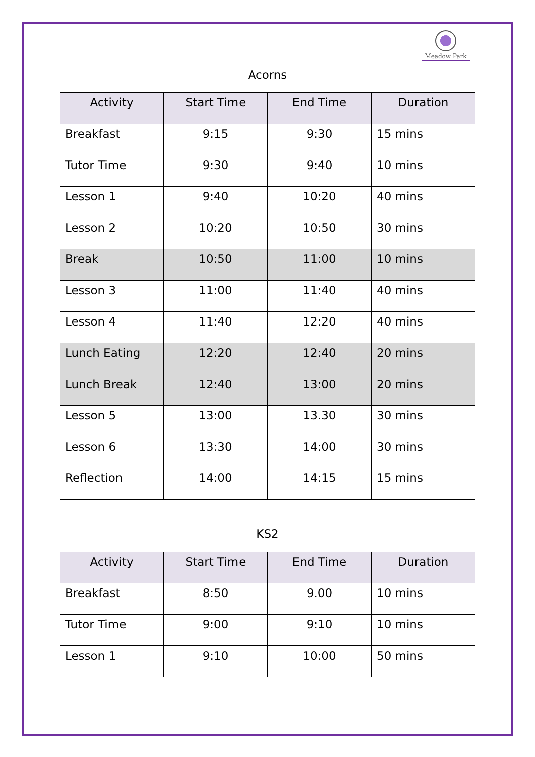Meadow Park
Acorns
| Activity | Start Time | End Time | Duration |
| --- | --- | --- | --- |
| Breakfast | 9:15 | 9:30 | 15 mins |
| Tutor Time | 9:30 | 9:40 | 10 mins |
| Lesson 1 | 9:40 | 10:20 | 40 mins |
| Lesson 2 | 10:20 | 10:50 | 30 mins |
| Break | 10:50 | 11:00 | 10 mins |
| Lesson 3 | 11:00 | 11:40 | 40 mins |
| Lesson 4 | 11:40 | 12:20 | 40 mins |
| Lunch Eating | 12:20 | 12:40 | 20 mins |
| Lunch Break | 12:40 | 13:00 | 20 mins |
| Lesson 5 | 13:00 | 13.30 | 30 mins |
| Lesson 6 | 13:30 | 14:00 | 30 mins |
| Reflection | 14:00 | 14:15 | 15 mins |
KS2
| Activity | Start Time | End Time | Duration |
| --- | --- | --- | --- |
| Breakfast | 8:50 | 9.00 | 10 mins |
| Tutor Time | 9:00 | 9:10 | 10 mins |
| Lesson 1 | 9:10 | 10:00 | 50 mins |